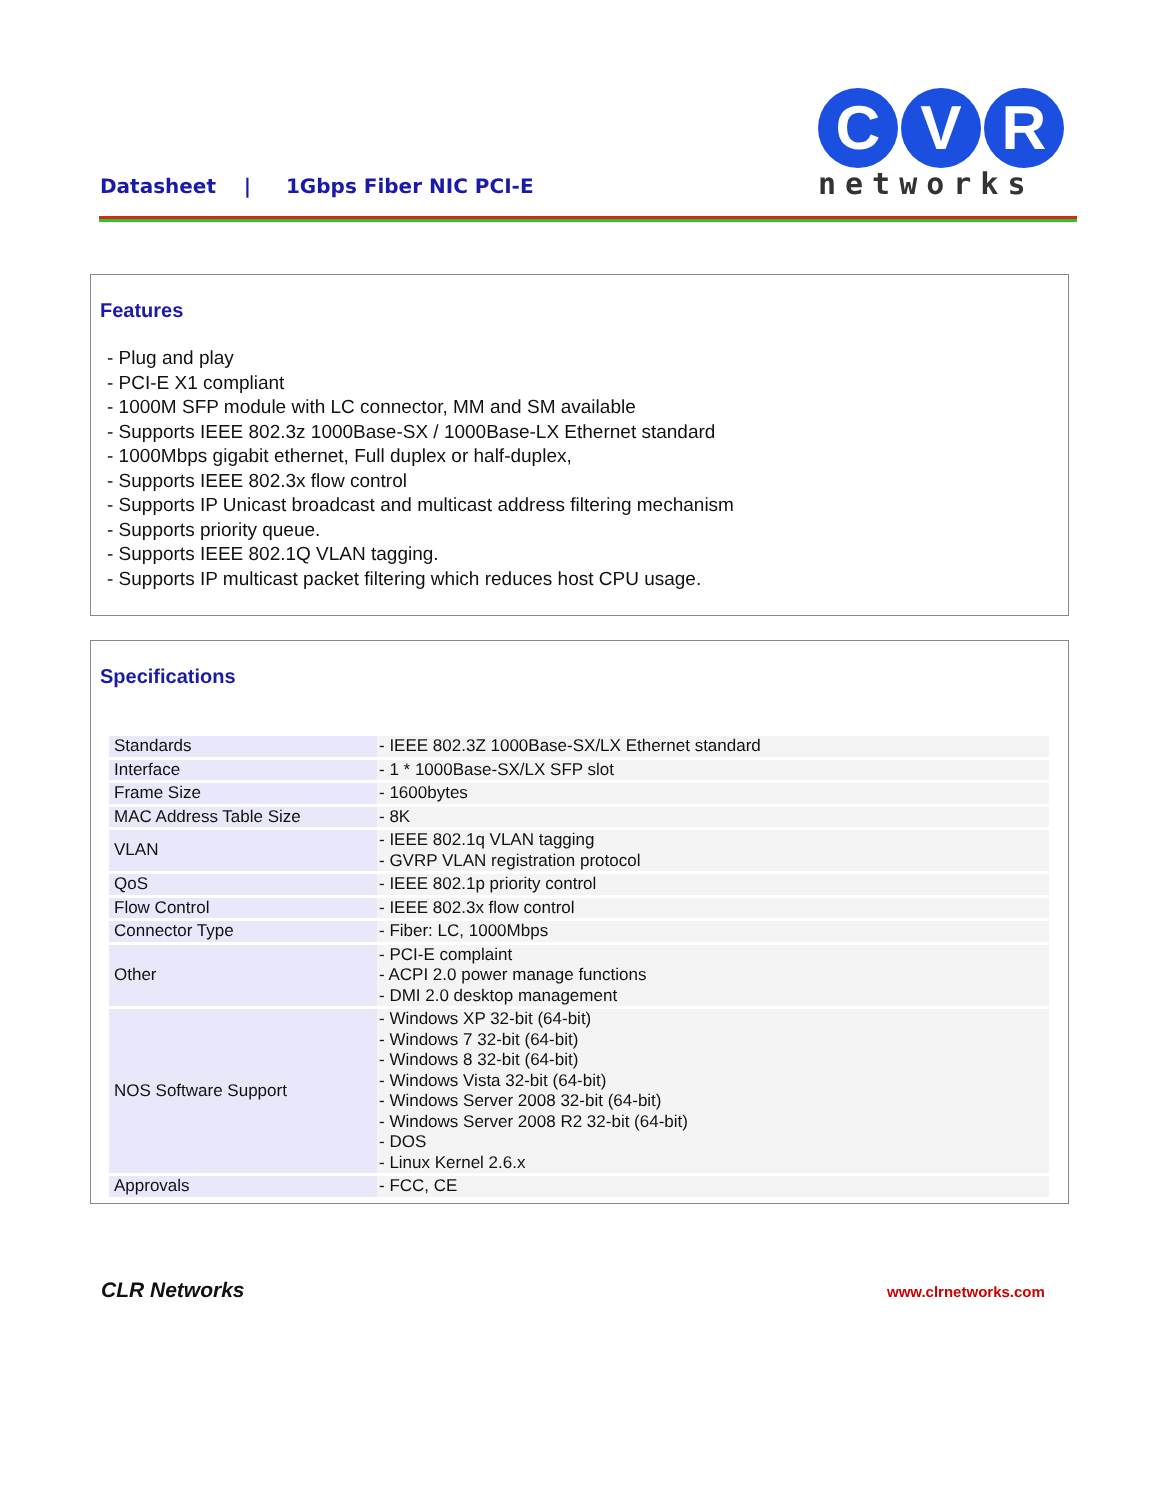Datasheet | 1Gbps Fiber NIC PCI-E
C V R
networks
Features
- Plug and play
- PCI-E X1 compliant
- 1000M SFP module with LC connector, MM and SM available
- Supports IEEE 802.3z 1000Base-SX / 1000Base-LX Ethernet standard
- 1000Mbps gigabit ethernet, Full duplex or half-duplex,
- Supports IEEE 802.3x flow control
- Supports IP Unicast broadcast and multicast address filtering mechanism
- Supports priority queue.
- Supports IEEE 802.1Q VLAN tagging.
- Supports IP multicast packet filtering which reduces host CPU usage.
Specifications
| Standards | - IEEE 802.3Z 1000Base-SX/LX Ethernet standard |
| Interface | - 1 * 1000Base-SX/LX SFP slot |
| Frame Size | - 1600bytes |
| MAC Address Table Size | - 8K |
| VLAN | - IEEE 802.1q VLAN tagging - GVRP VLAN registration protocol |
| QoS | - IEEE 802.1p priority control |
| Flow Control | - IEEE 802.3x flow control |
| Connector Type | - Fiber: LC, 1000Mbps |
| Other | - PCI-E complaint - ACPI 2.0 power manage functions - DMI 2.0 desktop management |
| NOS Software Support | - Windows XP 32-bit (64-bit) - Windows 7 32-bit (64-bit) - Windows 8 32-bit (64-bit) - Windows Vista 32-bit (64-bit) - Windows Server 2008 32-bit (64-bit) - Windows Server 2008 R2 32-bit (64-bit) - DOS - Linux Kernel 2.6.x |
| Approvals | - FCC, CE |
CLR Networks www.clrnetworks.com